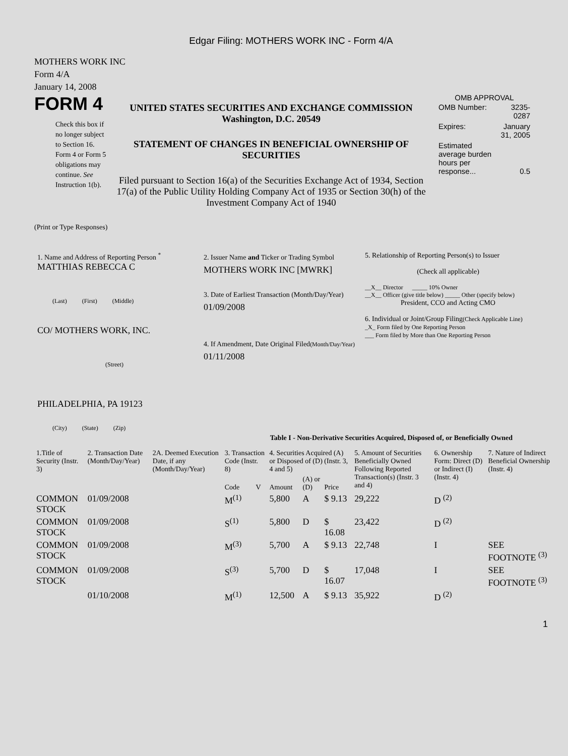Edgar Filing: MOTHERS WORK INC - Form 4/A
MOTHERS WORK INC
Form 4/A
January 14, 2008
FORM 4
Check this box if no longer subject to Section 16. Form 4 or Form 5 obligations may continue. See Instruction 1(b).
UNITED STATES SECURITIES AND EXCHANGE COMMISSION
Washington, D.C. 20549
STATEMENT OF CHANGES IN BENEFICIAL OWNERSHIP OF SECURITIES
Filed pursuant to Section 16(a) of the Securities Exchange Act of 1934, Section 17(a) of the Public Utility Holding Company Act of 1935 or Section 30(h) of the Investment Company Act of 1940
OMB APPROVAL
| OMB Number: | 3235-0287 |
| Expires: | January 31, 2005 |
| Estimated average burden hours per response... | 0.5 |
(Print or Type Responses)
1. Name and Address of Reporting Person <sup>*</sup>
MATTHIAS REBECCA C
(Last) (First) (Middle)
CO/ MOTHERS WORK, INC.
(Street)
PHILADELPHIA, PA 19123
(City) (State) (Zip)
2. Issuer Name and Ticker or Trading Symbol
MOTHERS WORK INC [MWRK]
3. Date of Earliest Transaction (Month/Day/Year)
01/09/2008
4. If Amendment, Date Original Filed(Month/Day/Year)
01/11/2008
5. Relationship of Reporting Person(s) to Issuer
(Check all applicable)
__X__ Director _____ 10% Owner
__X__ Officer (give title below) _____ Other (specify below)
President, CCO and Acting CMO
6. Individual or Joint/Group Filing(Check Applicable Line)
_X_ Form filed by One Reporting Person
___ Form filed by More than One Reporting Person
Table I - Non-Derivative Securities Acquired, Disposed of, or Beneficially Owned
| 1.Title of Security (Instr. 3) | 2. Transaction Date (Month/Day/Year) | 2A. Deemed Execution Date, if any (Month/Day/Year) | 3. Transaction Code (Instr. 8) | | 4. Securities Acquired (A) or Disposed of (D) (Instr. 3, 4 and 5) | | | 5. Amount of Securities Beneficially Owned Following Reported Transaction(s) (Instr. 3 and 4) | 6. Ownership Form: Direct (D) or Indirect (I) (Instr. 4) | 7. Nature of Indirect Beneficial Ownership (Instr. 4) |
| --- | --- | --- | --- | --- | --- | --- | --- | --- | --- | --- |
| | | | Code | V | Amount | (A) or (D) | Price | | | |
| COMMON STOCK | 01/09/2008 | | M<sup>(1)</sup> | | 5,800 | A | $ 9.13 | 29,222 | D <sup>(2)</sup> | |
| COMMON STOCK | 01/09/2008 | | S<sup>(1)</sup> | | 5,800 | D | $ 16.08 | 23,422 | D <sup>(2)</sup> | |
| COMMON STOCK | 01/09/2008 | | M<sup>(3)</sup> | | 5,700 | A | $ 9.13 | 22,748 | I | SEE FOOTNOTE <sup>(3)</sup> |
| COMMON STOCK | 01/09/2008 | | S<sup>(3)</sup> | | 5,700 | D | $ 16.07 | 17,048 | I | SEE FOOTNOTE <sup>(3)</sup> |
| | 01/10/2008 | | M<sup>(1)</sup> | | 12,500 | A | $ 9.13 | 35,922 | D <sup>(2)</sup> | |
1